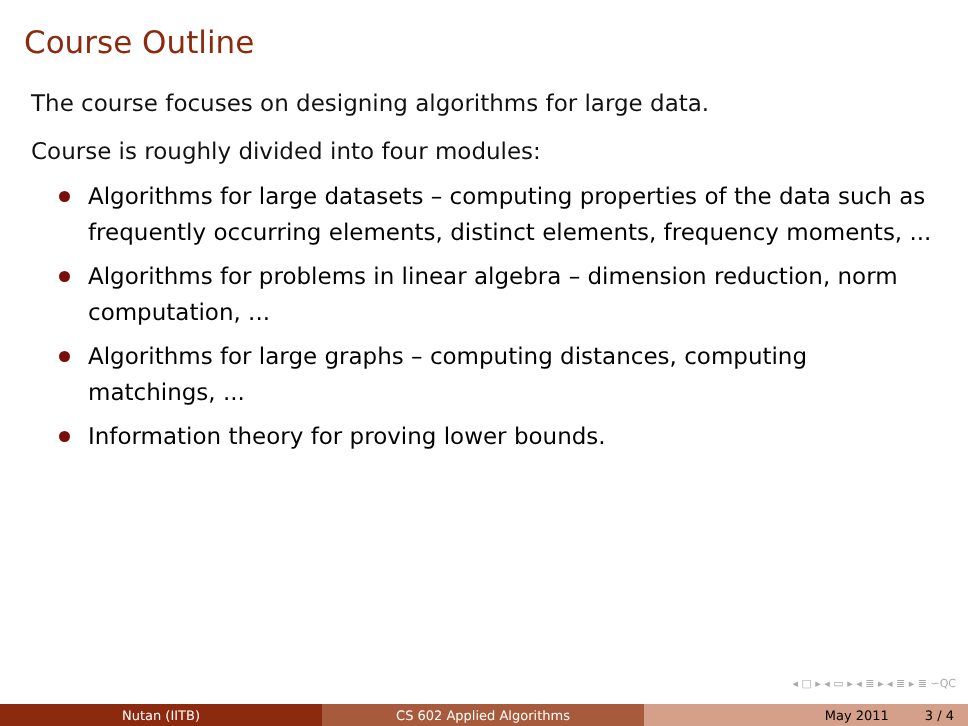Course Outline
The course focuses on designing algorithms for large data.
Course is roughly divided into four modules:
Algorithms for large datasets – computing properties of the data such as frequently occurring elements, distinct elements, frequency moments, ...
Algorithms for problems in linear algebra – dimension reduction, norm computation, ...
Algorithms for large graphs – computing distances, computing matchings, ...
Information theory for proving lower bounds.
◂ □ ▸ ◂ ▭ ▸ ◂ ≣ ▸ ◂ ≣ ▸ ≣ ∽QC
Nutan (IITB) CS 602 Applied Algorithms May 2011 3 / 4